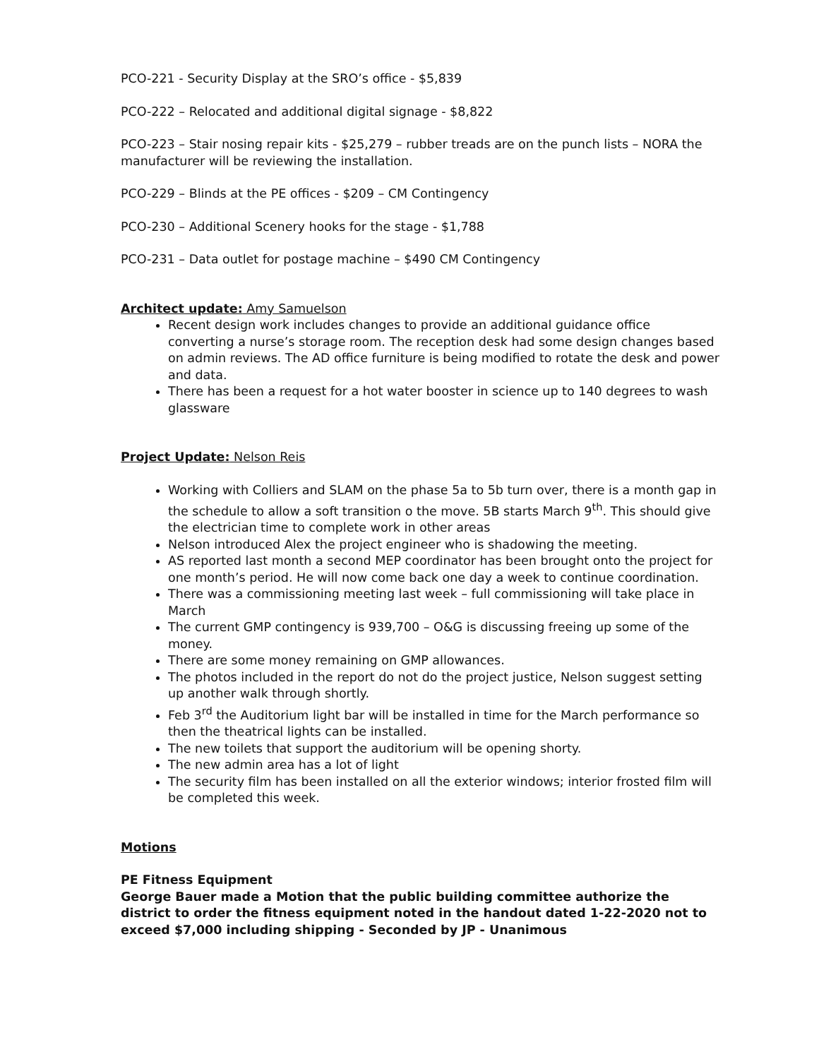PCO-221 - Security Display at the SRO’s office - $5,839
PCO-222 – Relocated and additional digital signage - $8,822
PCO-223 – Stair nosing repair kits - $25,279 – rubber treads are on the punch lists – NORA the manufacturer will be reviewing the installation.
PCO-229 – Blinds at the PE offices - $209 – CM Contingency
PCO-230 – Additional Scenery hooks for the stage - $1,788
PCO-231 – Data outlet for postage machine – $490 CM Contingency
Architect update: Amy Samuelson
Recent design work includes changes to provide an additional guidance office converting a nurse’s storage room. The reception desk had some design changes based on admin reviews. The AD office furniture is being modified to rotate the desk and power and data.
There has been a request for a hot water booster in science up to 140 degrees to wash glassware
Project Update: Nelson Reis
Working with Colliers and SLAM on the phase 5a to 5b turn over, there is a month gap in the schedule to allow a soft transition o the move. 5B starts March 9<sup>th</sup>. This should give the electrician time to complete work in other areas
Nelson introduced Alex the project engineer who is shadowing the meeting.
AS reported last month a second MEP coordinator has been brought onto the project for one month’s period. He will now come back one day a week to continue coordination.
There was a commissioning meeting last week – full commissioning will take place in March
The current GMP contingency is 939,700 – O&G is discussing freeing up some of the money.
There are some money remaining on GMP allowances.
The photos included in the report do not do the project justice, Nelson suggest setting up another walk through shortly.
Feb 3<sup>rd</sup> the Auditorium light bar will be installed in time for the March performance so then the theatrical lights can be installed.
The new toilets that support the auditorium will be opening shorty.
The new admin area has a lot of light
The security film has been installed on all the exterior windows; interior frosted film will be completed this week.
Motions
PE Fitness Equipment
George Bauer made a Motion that the public building committee authorize the district to order the fitness equipment noted in the handout dated 1-22-2020 not to exceed $7,000 including shipping - Seconded by JP - Unanimous